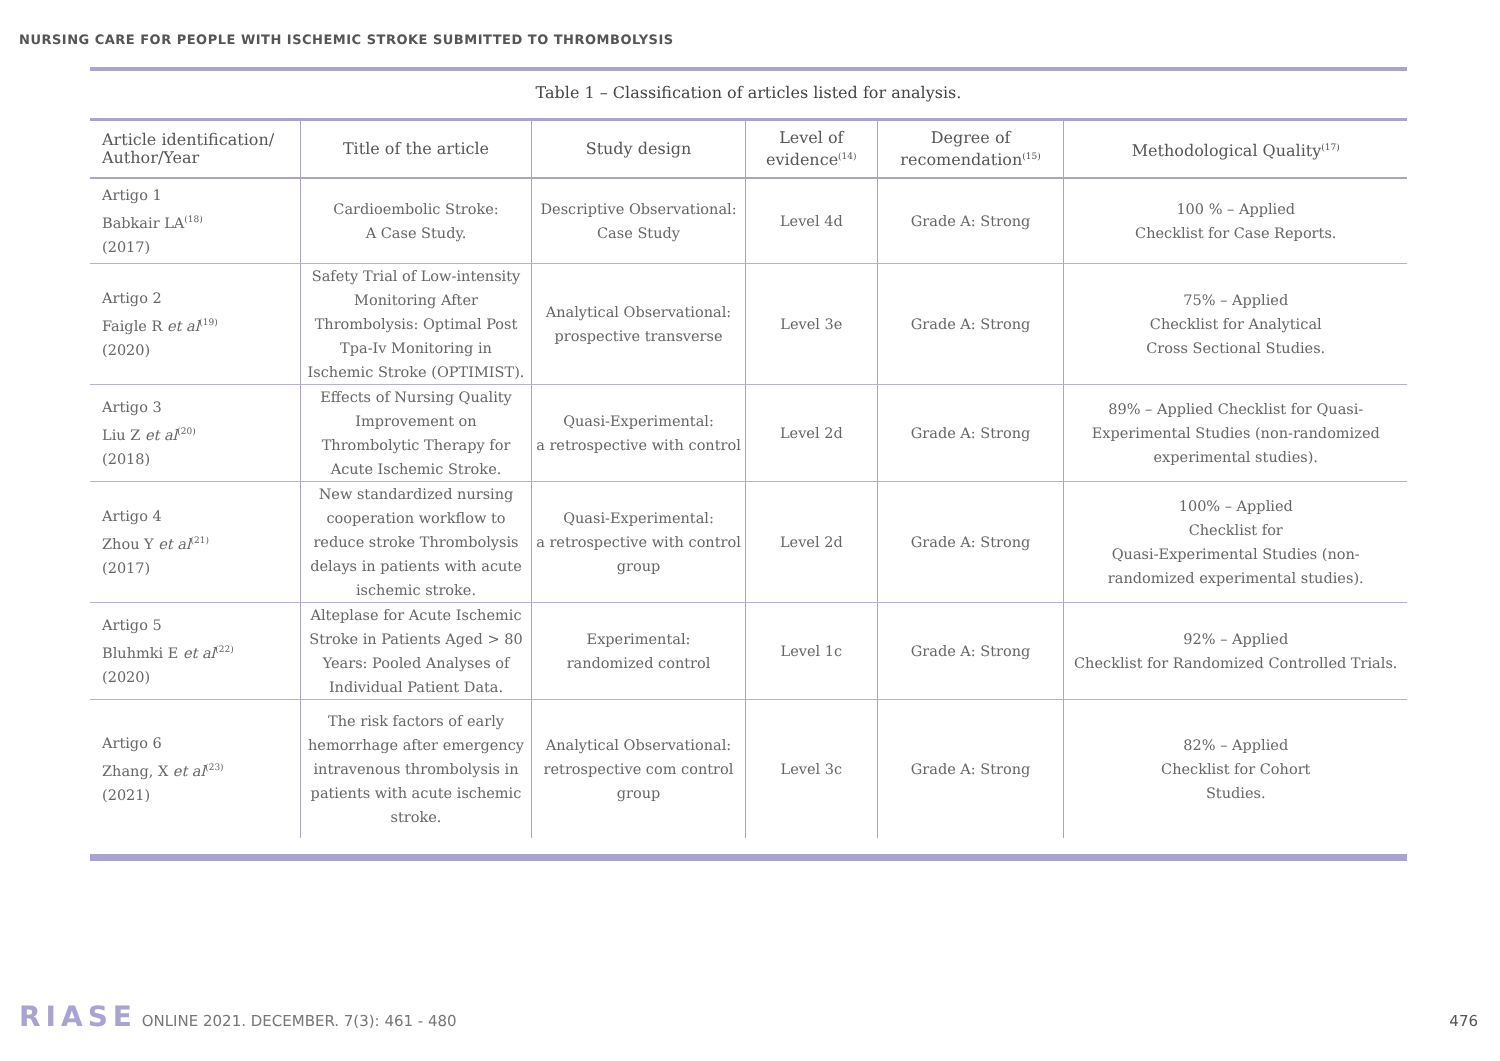NURSING CARE FOR PEOPLE WITH ISCHEMIC STROKE SUBMITTED TO THROMBOLYSIS
Table 1 – Classification of articles listed for analysis.
| Article identification/ Author/Year | Title of the article | Study design | Level of evidence<sup>(14)</sup> | Degree of recomendation<sup>(15)</sup> | Methodological Quality<sup>(17)</sup> |
| --- | --- | --- | --- | --- | --- |
| Artigo 1 Babkair LA<sup>(18)</sup> (2017) | Cardioembolic Stroke: A Case Study. | Descriptive Observational: Case Study | Level 4d | Grade A: Strong | 100 % – Applied Checklist for Case Reports. |
| Artigo 2 Faigle R et al<sup>(19)</sup> (2020) | Safety Trial of Low-intensity Monitoring After Thrombolysis: Optimal Post Tpa-Iv Monitoring in Ischemic Stroke (OPTIMIST). | Analytical Observational: prospective transverse | Level 3e | Grade A: Strong | 75% – Applied Checklist for Analytical Cross Sectional Studies. |
| Artigo 3 Liu Z et al<sup>(20)</sup> (2018) | Effects of Nursing Quality Improvement on Thrombolytic Therapy for Acute Ischemic Stroke. | Quasi-Experimental: a retrospective with control | Level 2d | Grade A: Strong | 89% – Applied Checklist for Quasi-Experimental Studies (non-randomized experimental studies). |
| Artigo 4 Zhou Y et al<sup>(21)</sup> (2017) | New standardized nursing cooperation workflow to reduce stroke Thrombolysis delays in patients with acute ischemic stroke. | Quasi-Experimental: a retrospective with control group | Level 2d | Grade A: Strong | 100% – Applied Checklist for Quasi-Experimental Studies (non-randomized experimental studies). |
| Artigo 5 Bluhmki E et al<sup>(22)</sup> (2020) | Alteplase for Acute Ischemic Stroke in Patients Aged > 80 Years: Pooled Analyses of Individual Patient Data. | Experimental: randomized control | Level 1c | Grade A: Strong | 92% – Applied Checklist for Randomized Controlled Trials. |
| Artigo 6 Zhang, X et al<sup>(23)</sup> (2021) | The risk factors of early hemorrhage after emergency intravenous thrombolysis in patients with acute ischemic stroke. | Analytical Observational: retrospective com control group | Level 3c | Grade A: Strong | 82% – Applied Checklist for Cohort Studies. |
RIASE ONLINE 2021. DECEMBER. 7(3): 461 - 480
476